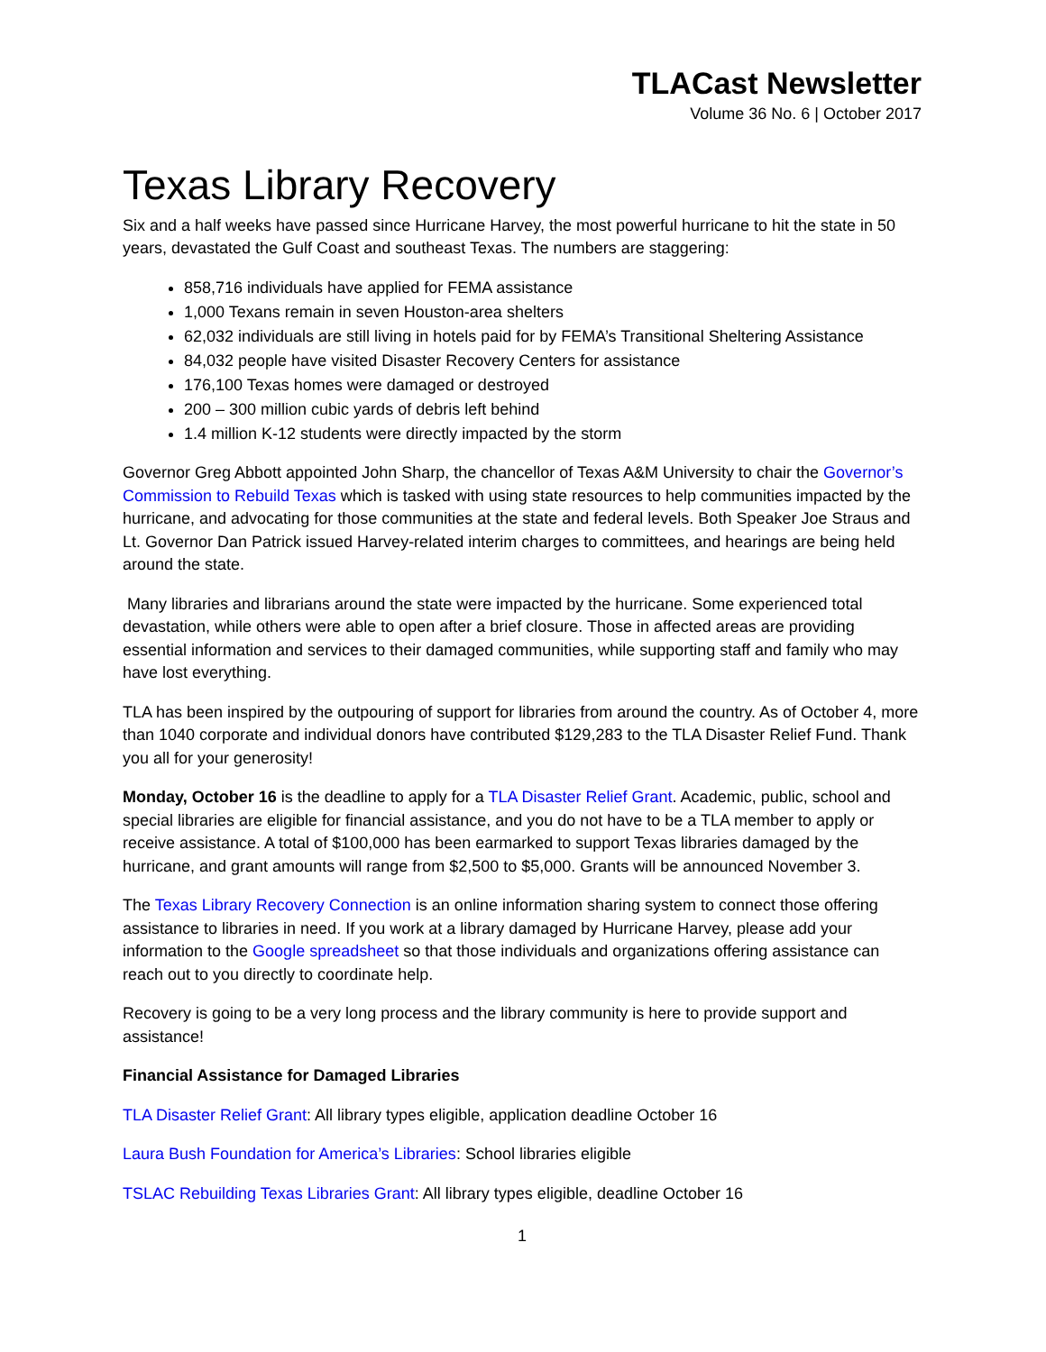TLACast Newsletter
Volume 36 No. 6 | October 2017
Texas Library Recovery
Six and a half weeks have passed since Hurricane Harvey, the most powerful hurricane to hit the state in 50 years, devastated the Gulf Coast and southeast Texas. The numbers are staggering:
858,716 individuals have applied for FEMA assistance
1,000 Texans remain in seven Houston-area shelters
62,032 individuals are still living in hotels paid for by FEMA’s Transitional Sheltering Assistance
84,032 people have visited Disaster Recovery Centers for assistance
176,100 Texas homes were damaged or destroyed
200 – 300 million cubic yards of debris left behind
1.4 million K-12 students were directly impacted by the storm
Governor Greg Abbott appointed John Sharp, the chancellor of Texas A&M University to chair the Governor’s Commission to Rebuild Texas which is tasked with using state resources to help communities impacted by the hurricane, and advocating for those communities at the state and federal levels. Both Speaker Joe Straus and Lt. Governor Dan Patrick issued Harvey-related interim charges to committees, and hearings are being held around the state.
Many libraries and librarians around the state were impacted by the hurricane. Some experienced total devastation, while others were able to open after a brief closure. Those in affected areas are providing essential information and services to their damaged communities, while supporting staff and family who may have lost everything.
TLA has been inspired by the outpouring of support for libraries from around the country. As of October 4, more than 1040 corporate and individual donors have contributed $129,283 to the TLA Disaster Relief Fund. Thank you all for your generosity!
Monday, October 16 is the deadline to apply for a TLA Disaster Relief Grant. Academic, public, school and special libraries are eligible for financial assistance, and you do not have to be a TLA member to apply or receive assistance. A total of $100,000 has been earmarked to support Texas libraries damaged by the hurricane, and grant amounts will range from $2,500 to $5,000. Grants will be announced November 3.
The Texas Library Recovery Connection is an online information sharing system to connect those offering assistance to libraries in need. If you work at a library damaged by Hurricane Harvey, please add your information to the Google spreadsheet so that those individuals and organizations offering assistance can reach out to you directly to coordinate help.
Recovery is going to be a very long process and the library community is here to provide support and assistance!
Financial Assistance for Damaged Libraries
TLA Disaster Relief Grant: All library types eligible, application deadline October 16
Laura Bush Foundation for America’s Libraries: School libraries eligible
TSLAC Rebuilding Texas Libraries Grant: All library types eligible, deadline October 16
1